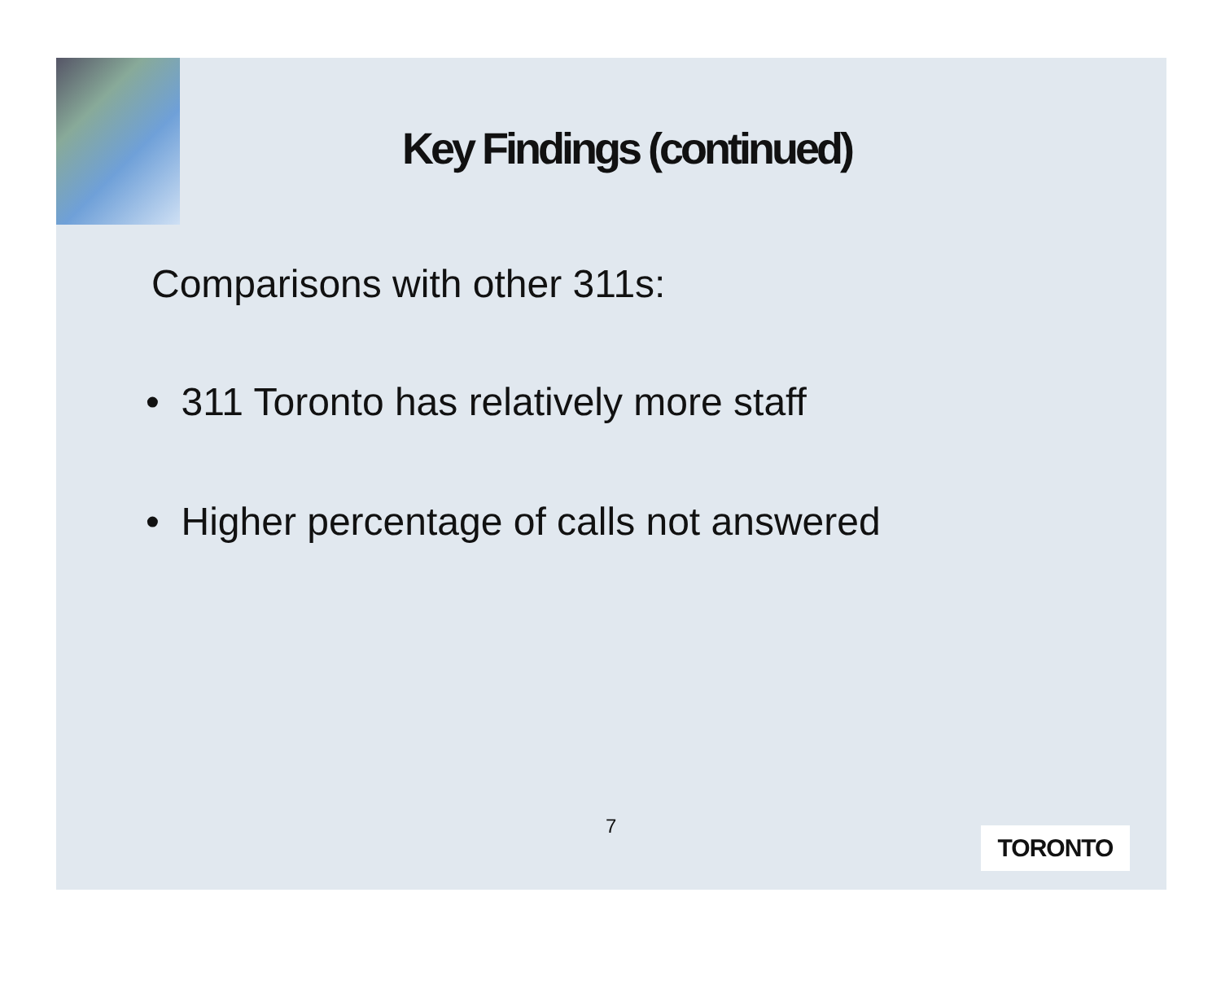Key Findings (continued)
Comparisons with other 311s:
• 311 Toronto has relatively more staff
• Higher percentage of calls not answered
7 TORONTO